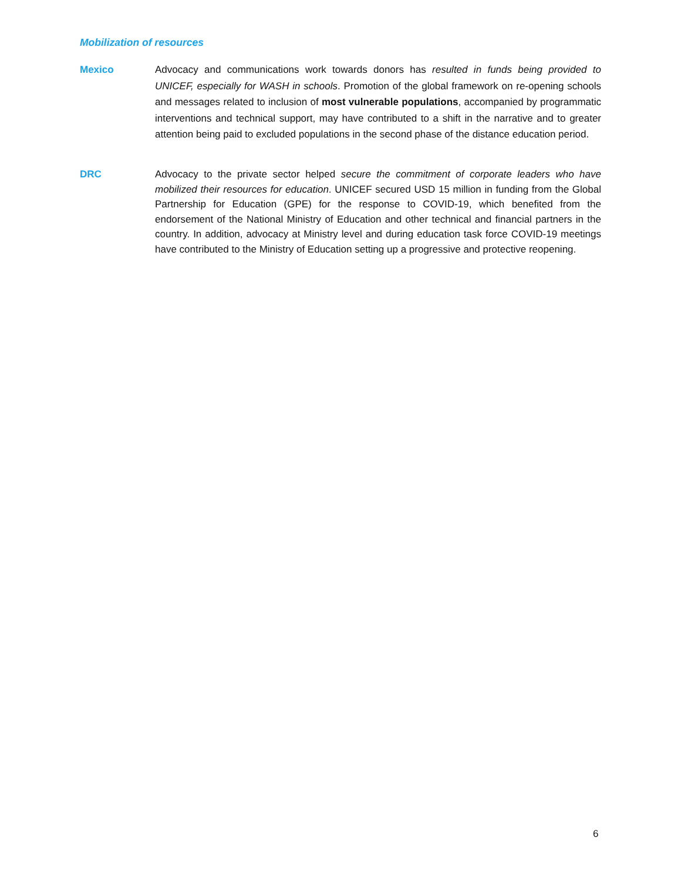Mobilization of resources
Mexico Advocacy and communications work towards donors has resulted in funds being provided to UNICEF, especially for WASH in schools. Promotion of the global framework on re-opening schools and messages related to inclusion of most vulnerable populations, accompanied by programmatic interventions and technical support, may have contributed to a shift in the narrative and to greater attention being paid to excluded populations in the second phase of the distance education period.
DRC Advocacy to the private sector helped secure the commitment of corporate leaders who have mobilized their resources for education. UNICEF secured USD 15 million in funding from the Global Partnership for Education (GPE) for the response to COVID-19, which benefited from the endorsement of the National Ministry of Education and other technical and financial partners in the country. In addition, advocacy at Ministry level and during education task force COVID-19 meetings have contributed to the Ministry of Education setting up a progressive and protective reopening.
6